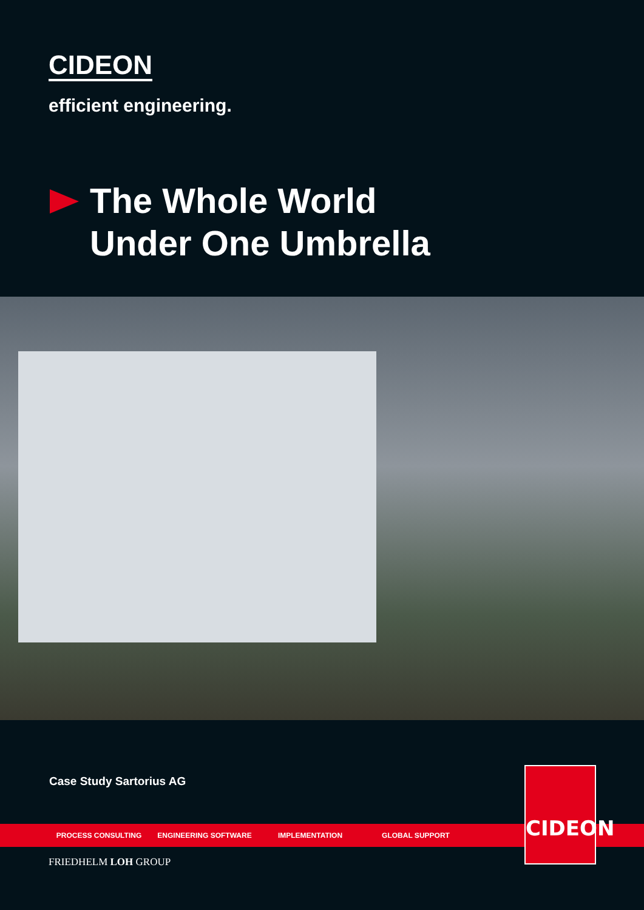CIDEON
efficient engineering.
The Whole World
Under One Umbrella
Case Study Sartorius AG
PROCESS CONSULTING ENGINEERING SOFTWARE IMPLEMENTATION GLOBAL SUPPORT
FRIEDHELM LOH GROUP
CIDEON